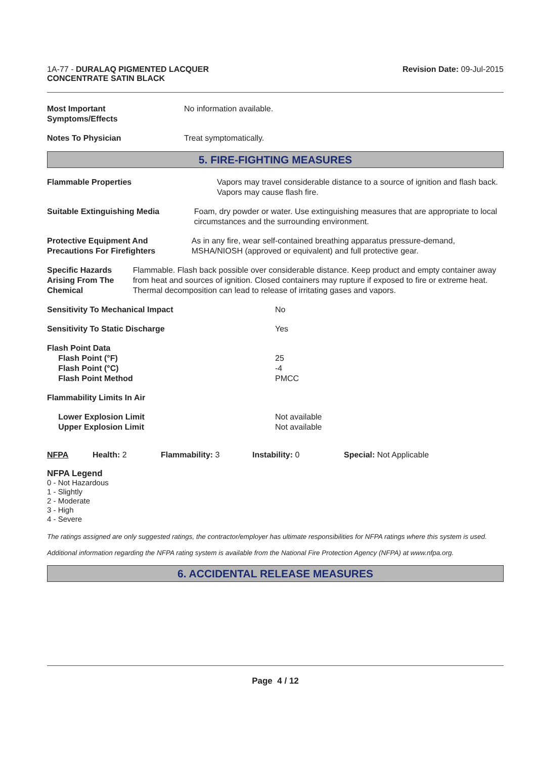1A-77 - DURALAQ PIGMENTED LACQUER
CONCENTRATE SATIN BLACK
Revision Date: 09-Jul-2015
Most Important
Symptoms/Effects
No information available.
Notes To Physician Treat symptomatically.
5. FIRE-FIGHTING MEASURES
Flammable Properties Vapors may travel considerable distance to a source of ignition and flash back. Vapors may cause flash fire.
Suitable Extinguishing Media Foam, dry powder or water. Use extinguishing measures that are appropriate to local circumstances and the surrounding environment.
Protective Equipment And Precautions For Firefighters
As in any fire, wear self-contained breathing apparatus pressure-demand, MSHA/NIOSH (approved or equivalent) and full protective gear.
Specific Hazards Arising From The Chemical Flammable. Flash back possible over considerable distance. Keep product and empty container away from heat and sources of ignition. Closed containers may rupture if exposed to fire or extreme heat. Thermal decomposition can lead to release of irritating gases and vapors.
Sensitivity To Mechanical Impact No
Sensitivity To Static Discharge Yes
Flash Point Data
Flash Point (°F)
Flash Point (°C)
Flash Point Method
25
-4
PMCC
Flammability Limits In Air
Lower Explosion Limit
Upper Explosion Limit
Not available
Not available
NFPA Health: 2 Flammability: 3 Instability: 0 Special: Not Applicable
NFPA Legend
0 - Not Hazardous
1 - Slightly
2 - Moderate
3 - High
4 - Severe
The ratings assigned are only suggested ratings, the contractor/employer has ultimate responsibilities for NFPA ratings where this system is used.
Additional information regarding the NFPA rating system is available from the National Fire Protection Agency (NFPA) at www.nfpa.org.
6. ACCIDENTAL RELEASE MEASURES
Page 4 / 12